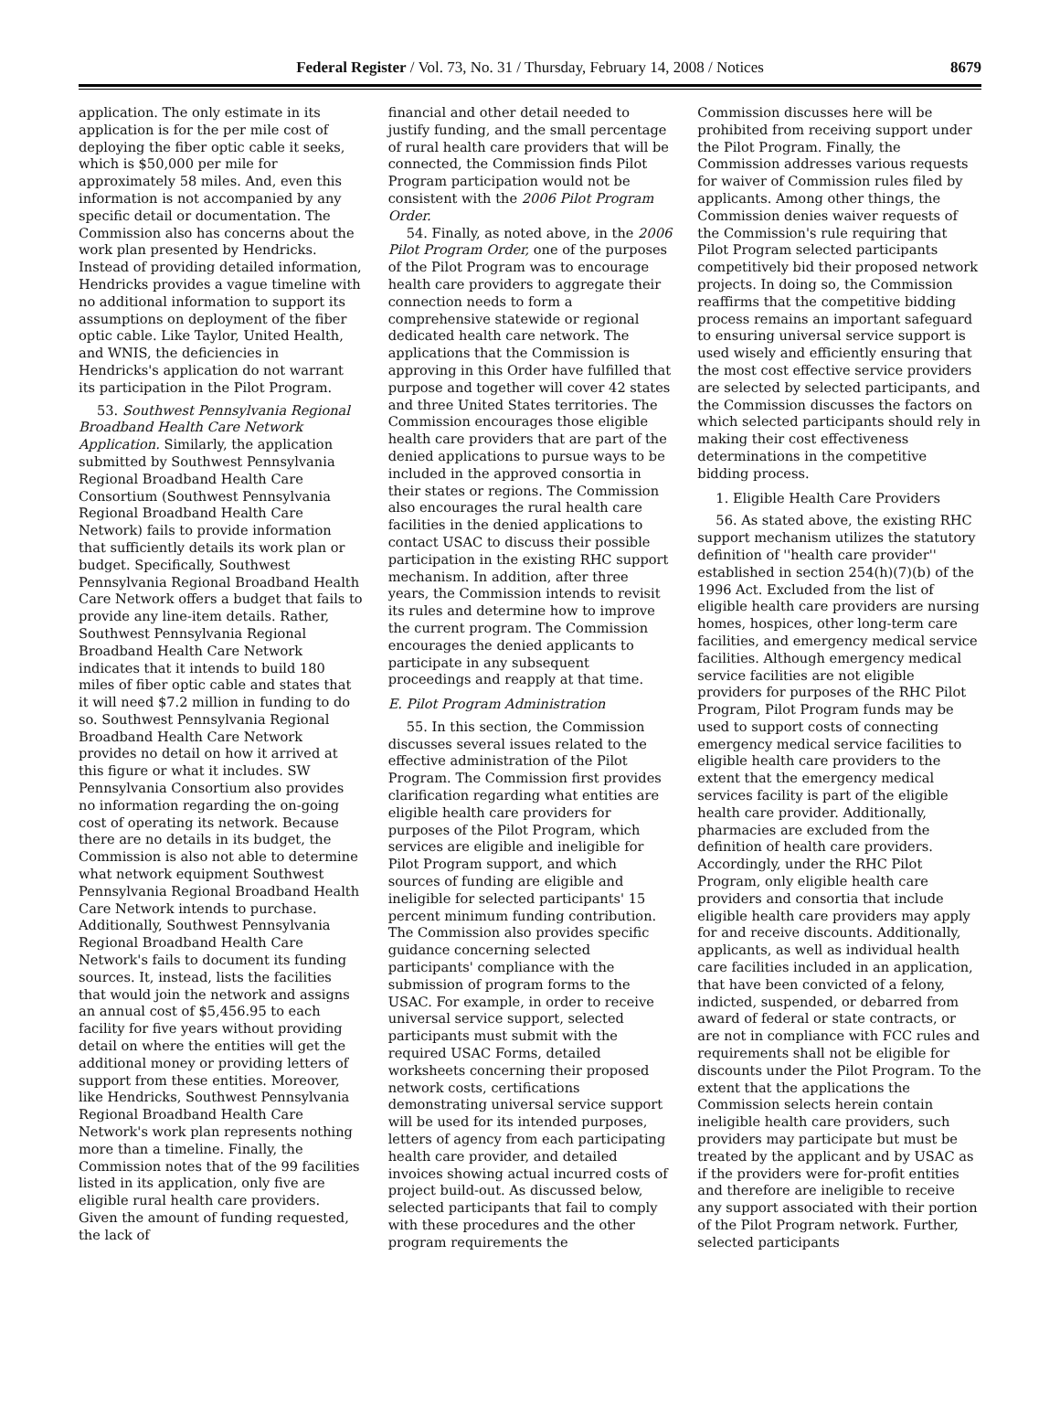Federal Register / Vol. 73, No. 31 / Thursday, February 14, 2008 / Notices
8679
application. The only estimate in its application is for the per mile cost of deploying the fiber optic cable it seeks, which is $50,000 per mile for approximately 58 miles. And, even this information is not accompanied by any specific detail or documentation. The Commission also has concerns about the work plan presented by Hendricks. Instead of providing detailed information, Hendricks provides a vague timeline with no additional information to support its assumptions on deployment of the fiber optic cable. Like Taylor, United Health, and WNIS, the deficiencies in Hendricks's application do not warrant its participation in the Pilot Program.
53. Southwest Pennsylvania Regional Broadband Health Care Network Application. Similarly, the application submitted by Southwest Pennsylvania Regional Broadband Health Care Consortium (Southwest Pennsylvania Regional Broadband Health Care Network) fails to provide information that sufficiently details its work plan or budget. Specifically, Southwest Pennsylvania Regional Broadband Health Care Network offers a budget that fails to provide any line-item details. Rather, Southwest Pennsylvania Regional Broadband Health Care Network indicates that it intends to build 180 miles of fiber optic cable and states that it will need $7.2 million in funding to do so. Southwest Pennsylvania Regional Broadband Health Care Network provides no detail on how it arrived at this figure or what it includes. SW Pennsylvania Consortium also provides no information regarding the on-going cost of operating its network. Because there are no details in its budget, the Commission is also not able to determine what network equipment Southwest Pennsylvania Regional Broadband Health Care Network intends to purchase. Additionally, Southwest Pennsylvania Regional Broadband Health Care Network's fails to document its funding sources. It, instead, lists the facilities that would join the network and assigns an annual cost of $5,456.95 to each facility for five years without providing detail on where the entities will get the additional money or providing letters of support from these entities. Moreover, like Hendricks, Southwest Pennsylvania Regional Broadband Health Care Network's work plan represents nothing more than a timeline. Finally, the Commission notes that of the 99 facilities listed in its application, only five are eligible rural health care providers. Given the amount of funding requested, the lack of
financial and other detail needed to justify funding, and the small percentage of rural health care providers that will be connected, the Commission finds Pilot Program participation would not be consistent with the 2006 Pilot Program Order.
54. Finally, as noted above, in the 2006 Pilot Program Order, one of the purposes of the Pilot Program was to encourage health care providers to aggregate their connection needs to form a comprehensive statewide or regional dedicated health care network. The applications that the Commission is approving in this Order have fulfilled that purpose and together will cover 42 states and three United States territories. The Commission encourages those eligible health care providers that are part of the denied applications to pursue ways to be included in the approved consortia in their states or regions. The Commission also encourages the rural health care facilities in the denied applications to contact USAC to discuss their possible participation in the existing RHC support mechanism. In addition, after three years, the Commission intends to revisit its rules and determine how to improve the current program. The Commission encourages the denied applicants to participate in any subsequent proceedings and reapply at that time.
E. Pilot Program Administration
55. In this section, the Commission discusses several issues related to the effective administration of the Pilot Program. The Commission first provides clarification regarding what entities are eligible health care providers for purposes of the Pilot Program, which services are eligible and ineligible for Pilot Program support, and which sources of funding are eligible and ineligible for selected participants' 15 percent minimum funding contribution. The Commission also provides specific guidance concerning selected participants' compliance with the submission of program forms to the USAC. For example, in order to receive universal service support, selected participants must submit with the required USAC Forms, detailed worksheets concerning their proposed network costs, certifications demonstrating universal service support will be used for its intended purposes, letters of agency from each participating health care provider, and detailed invoices showing actual incurred costs of project build-out. As discussed below, selected participants that fail to comply with these procedures and the other program requirements the
Commission discusses here will be prohibited from receiving support under the Pilot Program. Finally, the Commission addresses various requests for waiver of Commission rules filed by applicants. Among other things, the Commission denies waiver requests of the Commission's rule requiring that Pilot Program selected participants competitively bid their proposed network projects. In doing so, the Commission reaffirms that the competitive bidding process remains an important safeguard to ensuring universal service support is used wisely and efficiently ensuring that the most cost effective service providers are selected by selected participants, and the Commission discusses the factors on which selected participants should rely in making their cost effectiveness determinations in the competitive bidding process.
1. Eligible Health Care Providers
56. As stated above, the existing RHC support mechanism utilizes the statutory definition of ''health care provider'' established in section 254(h)(7)(b) of the 1996 Act. Excluded from the list of eligible health care providers are nursing homes, hospices, other long-term care facilities, and emergency medical service facilities. Although emergency medical service facilities are not eligible providers for purposes of the RHC Pilot Program, Pilot Program funds may be used to support costs of connecting emergency medical service facilities to eligible health care providers to the extent that the emergency medical services facility is part of the eligible health care provider. Additionally, pharmacies are excluded from the definition of health care providers. Accordingly, under the RHC Pilot Program, only eligible health care providers and consortia that include eligible health care providers may apply for and receive discounts. Additionally, applicants, as well as individual health care facilities included in an application, that have been convicted of a felony, indicted, suspended, or debarred from award of federal or state contracts, or are not in compliance with FCC rules and requirements shall not be eligible for discounts under the Pilot Program. To the extent that the applications the Commission selects herein contain ineligible health care providers, such providers may participate but must be treated by the applicant and by USAC as if the providers were for-profit entities and therefore are ineligible to receive any support associated with their portion of the Pilot Program network. Further, selected participants